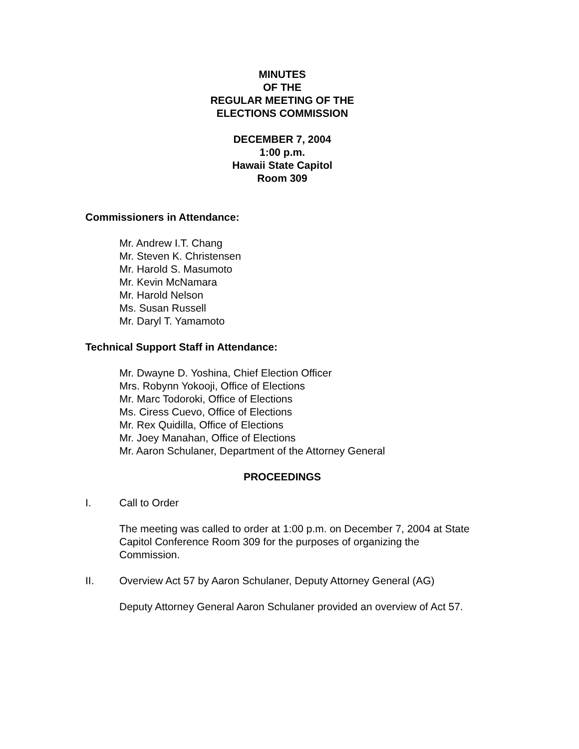MINUTES
OF THE
REGULAR MEETING OF THE
ELECTIONS COMMISSION
DECEMBER 7, 2004
1:00 p.m.
Hawaii State Capitol
Room 309
Commissioners in Attendance:
Mr. Andrew I.T. Chang
Mr. Steven K. Christensen
Mr. Harold S. Masumoto
Mr. Kevin McNamara
Mr. Harold Nelson
Ms. Susan Russell
Mr. Daryl T. Yamamoto
Technical Support Staff in Attendance:
Mr. Dwayne D. Yoshina, Chief Election Officer
Mrs. Robynn Yokooji, Office of Elections
Mr. Marc Todoroki, Office of Elections
Ms. Ciress Cuevo, Office of Elections
Mr. Rex Quidilla, Office of Elections
Mr. Joey Manahan, Office of Elections
Mr. Aaron Schulaner, Department of the Attorney General
PROCEEDINGS
I. Call to Order
The meeting was called to order at 1:00 p.m. on December 7, 2004 at State Capitol Conference Room 309 for the purposes of organizing the Commission.
II. Overview Act 57 by Aaron Schulaner, Deputy Attorney General (AG)
Deputy Attorney General Aaron Schulaner provided an overview of Act 57.